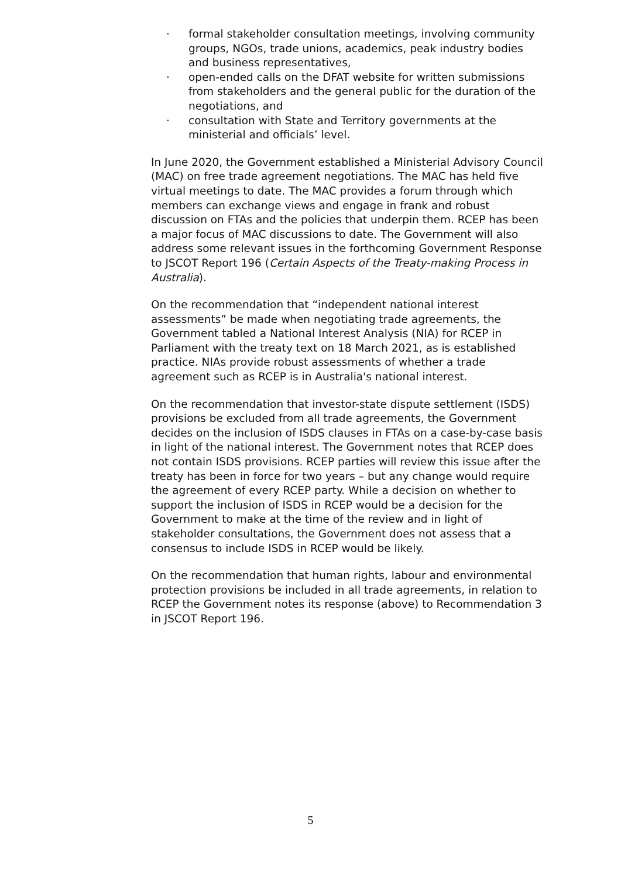· formal stakeholder consultation meetings, involving community groups, NGOs, trade unions, academics, peak industry bodies and business representatives,
· open-ended calls on the DFAT website for written submissions from stakeholders and the general public for the duration of the negotiations, and
· consultation with State and Territory governments at the ministerial and officials’ level.
In June 2020, the Government established a Ministerial Advisory Council (MAC) on free trade agreement negotiations. The MAC has held five virtual meetings to date. The MAC provides a forum through which members can exchange views and engage in frank and robust discussion on FTAs and the policies that underpin them. RCEP has been a major focus of MAC discussions to date. The Government will also address some relevant issues in the forthcoming Government Response to JSCOT Report 196 (Certain Aspects of the Treaty-making Process in Australia).
On the recommendation that “independent national interest assessments” be made when negotiating trade agreements, the Government tabled a National Interest Analysis (NIA) for RCEP in Parliament with the treaty text on 18 March 2021, as is established practice. NIAs provide robust assessments of whether a trade agreement such as RCEP is in Australia's national interest.
On the recommendation that investor-state dispute settlement (ISDS) provisions be excluded from all trade agreements, the Government decides on the inclusion of ISDS clauses in FTAs on a case-by-case basis in light of the national interest. The Government notes that RCEP does not contain ISDS provisions. RCEP parties will review this issue after the treaty has been in force for two years – but any change would require the agreement of every RCEP party. While a decision on whether to support the inclusion of ISDS in RCEP would be a decision for the Government to make at the time of the review and in light of stakeholder consultations, the Government does not assess that a consensus to include ISDS in RCEP would be likely.
On the recommendation that human rights, labour and environmental protection provisions be included in all trade agreements, in relation to RCEP the Government notes its response (above) to Recommendation 3 in JSCOT Report 196.
5